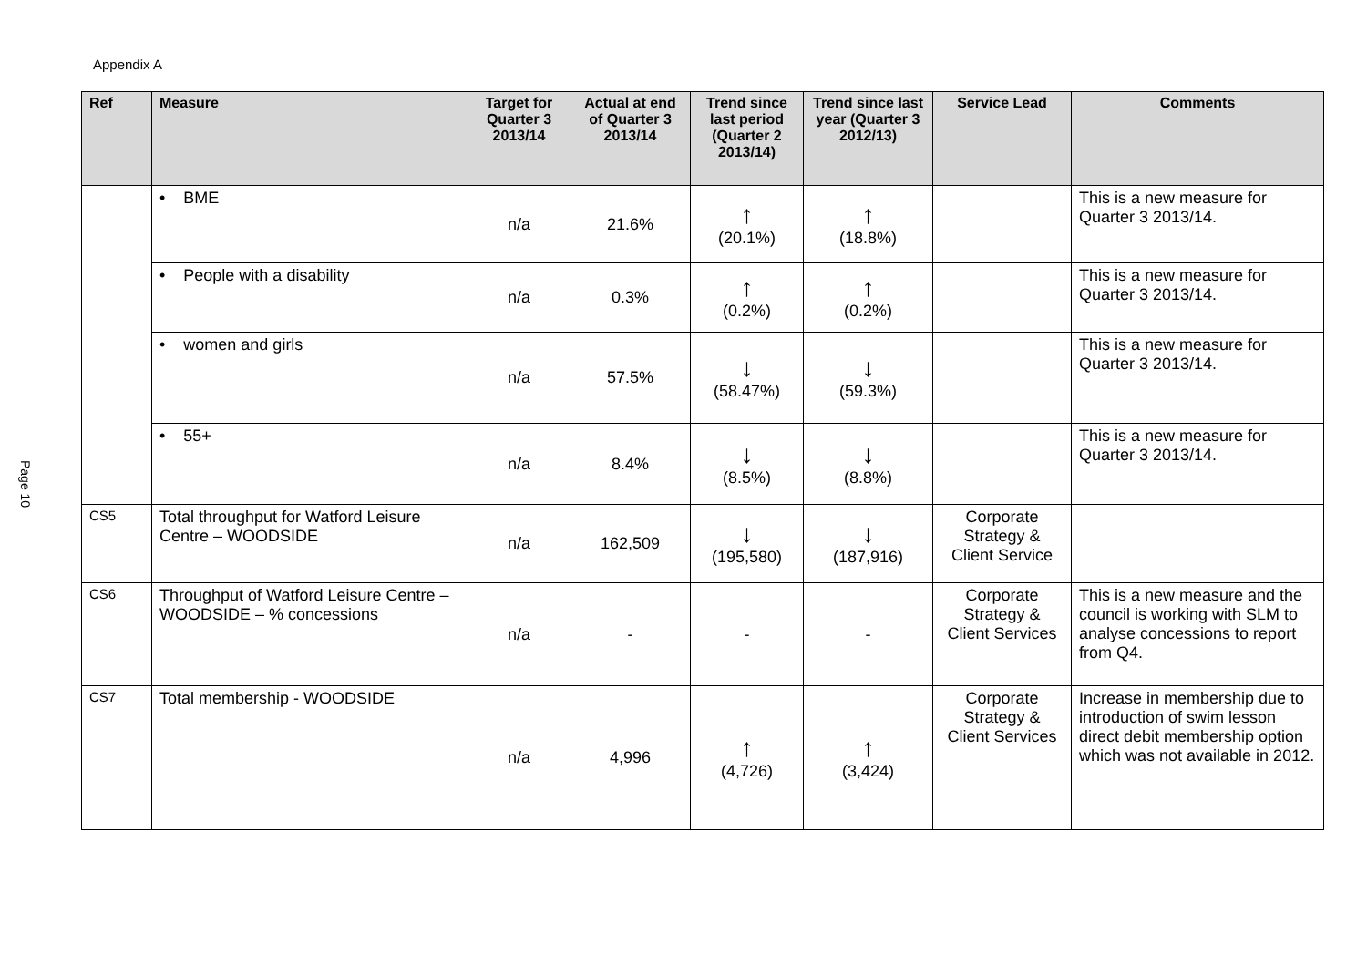Appendix A
Page 10
| Ref | Measure | Target for Quarter 3 2013/14 | Actual at end of Quarter 3 2013/14 | Trend since last period (Quarter 2 2013/14) | Trend since last year (Quarter 3 2012/13) | Service Lead | Comments |
| --- | --- | --- | --- | --- | --- | --- | --- |
| | • BME | n/a | 21.6% | ↑ (20.1%) | ↑ (18.8%) | | This is a new measure for Quarter 3 2013/14. |
| | • People with a disability | n/a | 0.3% | ↑ (0.2%) | ↑ (0.2%) | | This is a new measure for Quarter 3 2013/14. |
| | • women and girls | n/a | 57.5% | ↓ (58.47%) | ↓ (59.3%) | | This is a new measure for Quarter 3 2013/14. |
| | • 55+ | n/a | 8.4% | ↓ (8.5%) | ↓ (8.8%) | | This is a new measure for Quarter 3 2013/14. |
| CS5 | Total throughput for Watford Leisure Centre – WOODSIDE | n/a | 162,509 | ↓ (195,580) | ↓ (187,916) | Corporate Strategy & Client Service | |
| CS6 | Throughput of Watford Leisure Centre – WOODSIDE – % concessions | n/a | - | - | - | Corporate Strategy & Client Services | This is a new measure and the council is working with SLM to analyse concessions to report from Q4. |
| CS7 | Total membership - WOODSIDE | n/a | 4,996 | ↑ (4,726) | ↑ (3,424) | Corporate Strategy & Client Services | Increase in membership due to introduction of swim lesson direct debit membership option which was not available in 2012. |